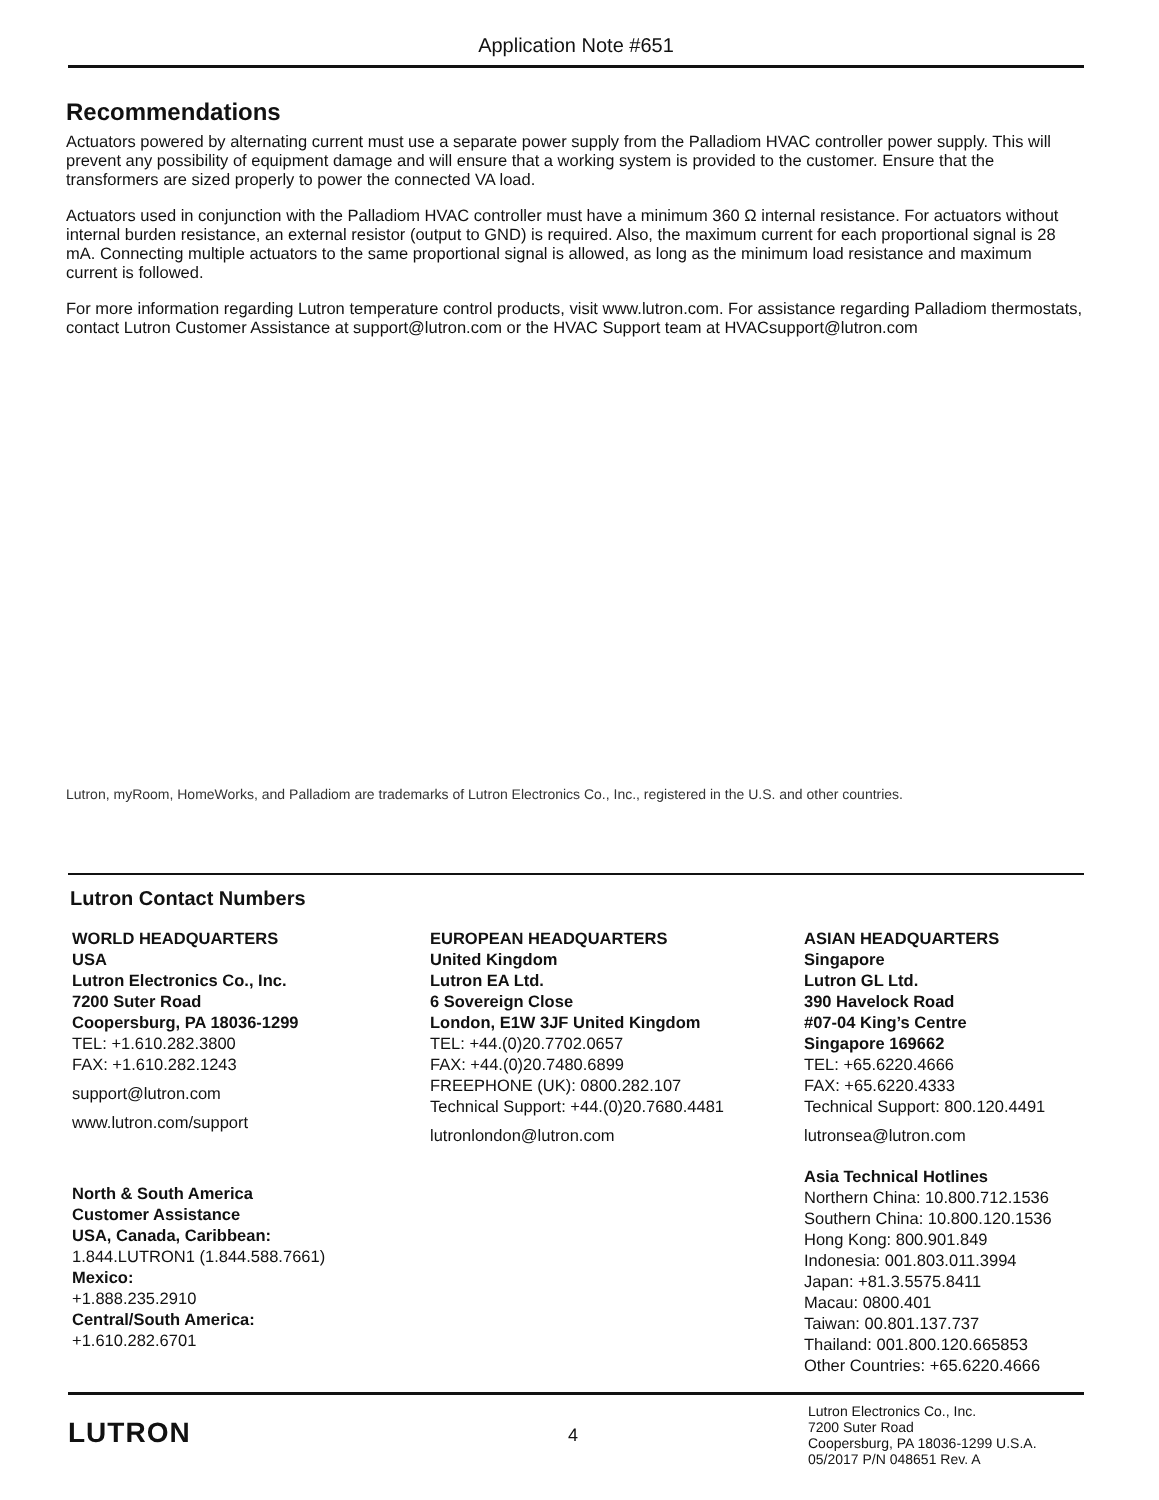Application Note #651
Recommendations
Actuators powered by alternating current must use a separate power supply from the Palladiom HVAC controller power supply. This will prevent any possibility of equipment damage and will ensure that a working system is provided to the customer. Ensure that the transformers are sized properly to power the connected VA load.
Actuators used in conjunction with the Palladiom HVAC controller must have a minimum 360 Ω internal resistance. For actuators without internal burden resistance, an external resistor (output to GND) is required. Also, the maximum current for each proportional signal is 28 mA. Connecting multiple actuators to the same proportional signal is allowed, as long as the minimum load resistance and maximum current is followed.
For more information regarding Lutron temperature control products, visit www.lutron.com. For assistance regarding Palladiom thermostats, contact Lutron Customer Assistance at support@lutron.com or the HVAC Support team at HVACsupport@lutron.com
Lutron, myRoom, HomeWorks, and Palladiom are trademarks of Lutron Electronics Co., Inc., registered in the U.S. and other countries.
Lutron Contact Numbers
WORLD HEADQUARTERS
USA
Lutron Electronics Co., Inc.
7200 Suter Road
Coopersburg, PA 18036-1299
TEL: +1.610.282.3800
FAX: +1.610.282.1243
support@lutron.com
www.lutron.com/support
North & South America
Customer Assistance
USA, Canada, Caribbean:
1.844.LUTRON1 (1.844.588.7661)
Mexico:
+1.888.235.2910
Central/South America:
+1.610.282.6701
EUROPEAN HEADQUARTERS
United Kingdom
Lutron EA Ltd.
6 Sovereign Close
London, E1W 3JF United Kingdom
TEL: +44.(0)20.7702.0657
FAX: +44.(0)20.7480.6899
FREEPHONE (UK): 0800.282.107
Technical Support: +44.(0)20.7680.4481
lutronlondon@lutron.com
ASIAN HEADQUARTERS
Singapore
Lutron GL Ltd.
390 Havelock Road
#07-04 King’s Centre
Singapore 169662
TEL: +65.6220.4666
FAX: +65.6220.4333
Technical Support: 800.120.4491
lutronsea@lutron.com
Asia Technical Hotlines
Northern China: 10.800.712.1536
Southern China: 10.800.120.1536
Hong Kong: 800.901.849
Indonesia: 001.803.011.3994
Japan: +81.3.5575.8411
Macau: 0800.401
Taiwan: 00.801.137.737
Thailand: 001.800.120.665853
Other Countries: +65.6220.4666
LUTRON
4
Lutron Electronics Co., Inc.
7200 Suter Road
Coopersburg, PA 18036-1299 U.S.A.
05/2017 P/N 048651 Rev. A